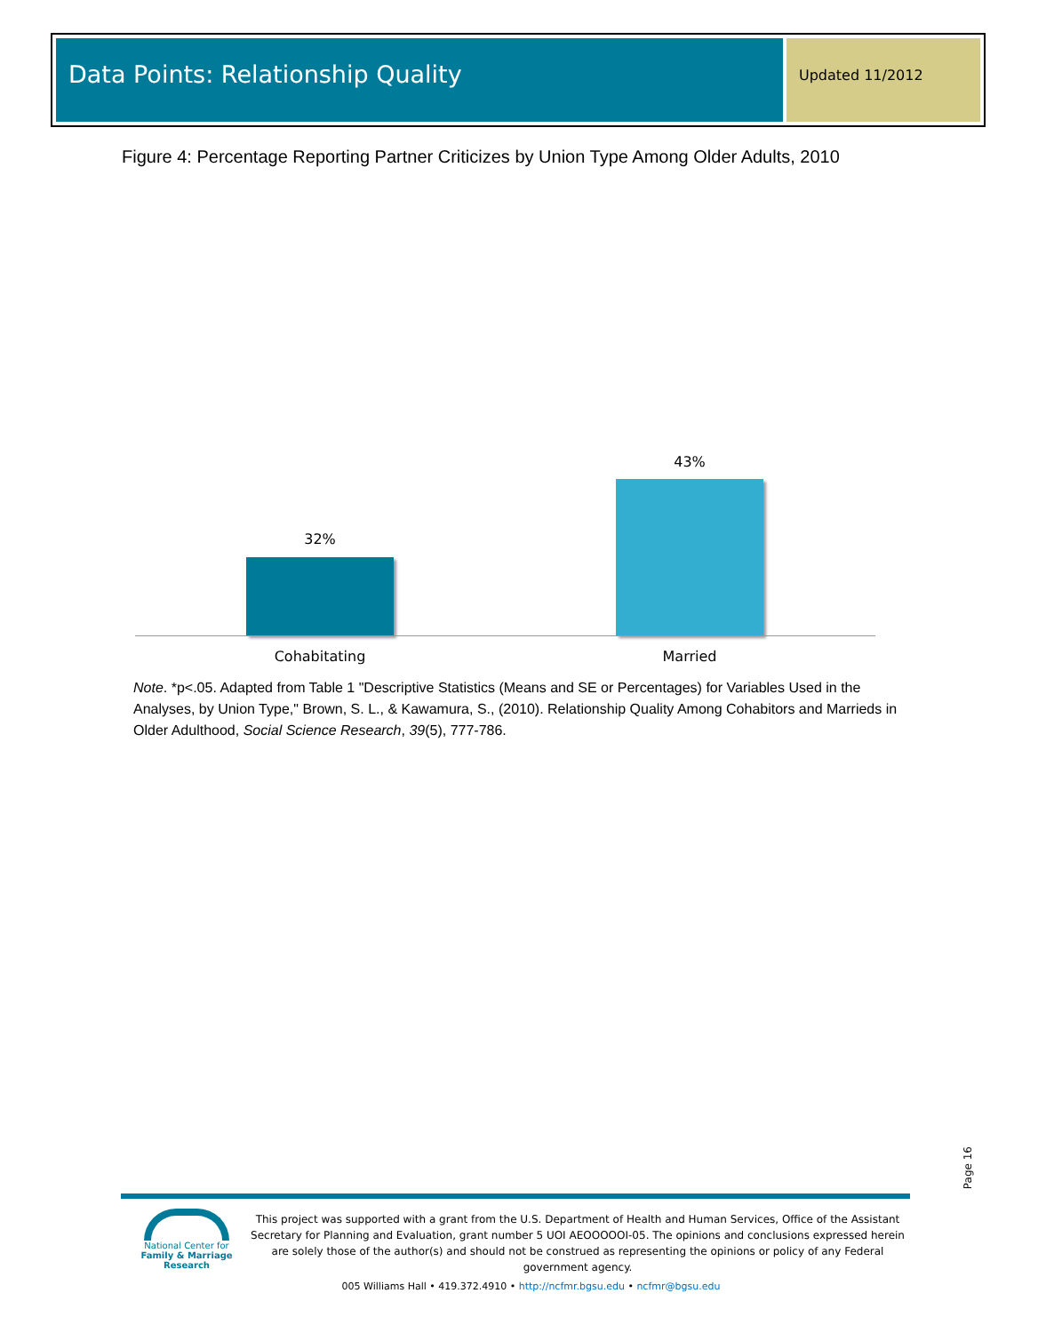Data Points: Relationship Quality
Updated 11/2012
Figure 4: Percentage Reporting Partner Criticizes by Union Type Among Older Adults, 2010
32%
43%
Cohabitating Married
Note. *p<.05. Adapted from Table 1 "Descriptive Statistics (Means and SE or Percentages) for Variables Used in the Analyses, by Union Type," Brown, S. L., & Kawamura, S., (2010). Relationship Quality Among Cohabitors and Marrieds in Older Adulthood, Social Science Research, 39(5), 777-786.
Page 16
National Center for
Family & Marriage Research
This project was supported with a grant from the U.S. Department of Health and Human Services, Office of the Assistant Secretary for Planning and Evaluation, grant number 5 UOI AEOOOOOI-05. The opinions and conclusions expressed herein are solely those of the author(s) and should not be construed as representing the opinions or policy of any Federal government agency.
005 Williams Hall • 419.372.4910 • http://ncfmr.bgsu.edu • ncfmr@bgsu.edu